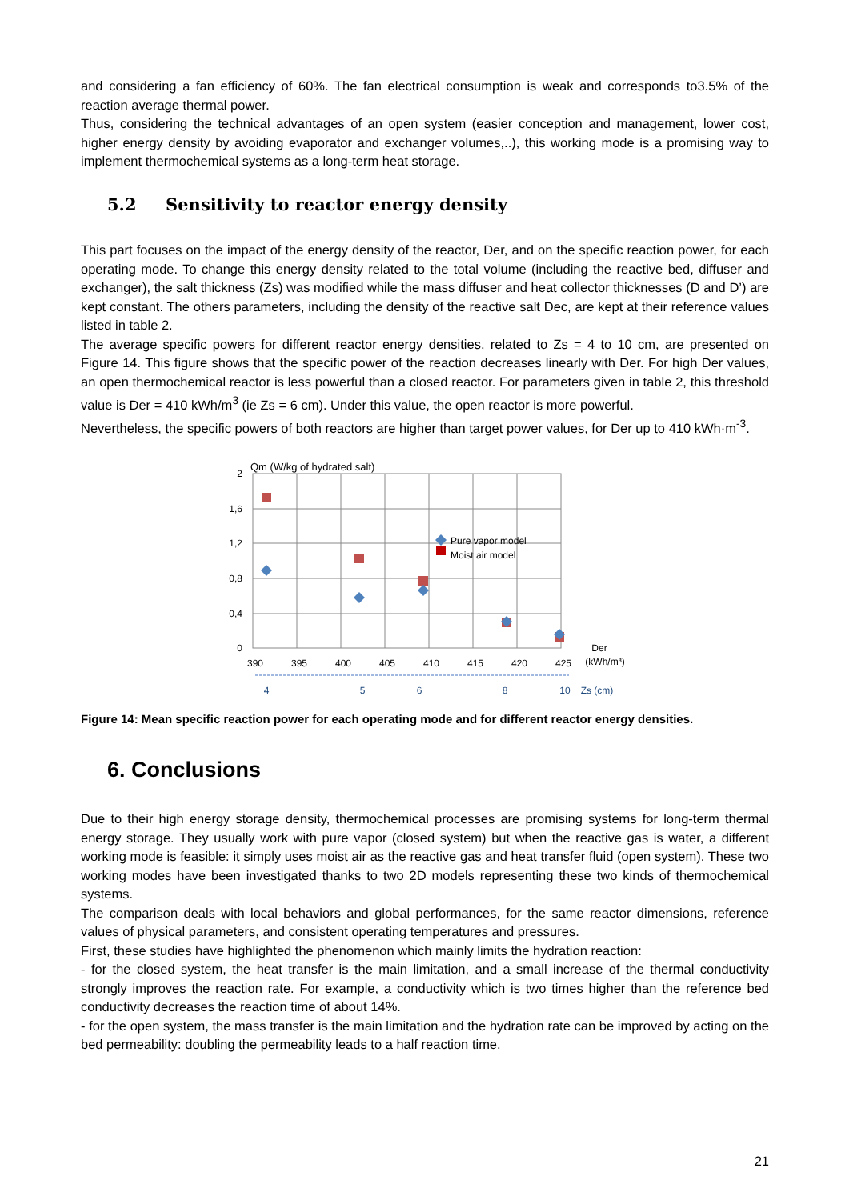and considering a fan efficiency of 60%. The fan electrical consumption is weak and corresponds to3.5% of the reaction average thermal power.
Thus, considering the technical advantages of an open system (easier conception and management, lower cost, higher energy density by avoiding evaporator and exchanger volumes,..), this working mode is a promising way to implement thermochemical systems as a long-term heat storage.
5.2 Sensitivity to reactor energy density
This part focuses on the impact of the energy density of the reactor, Der, and on the specific reaction power, for each operating mode. To change this energy density related to the total volume (including the reactive bed, diffuser and exchanger), the salt thickness (Zs) was modified while the mass diffuser and heat collector thicknesses (D and D’) are kept constant. The others parameters, including the density of the reactive salt Dec, are kept at their reference values listed in table 2.
The average specific powers for different reactor energy densities, related to Zs = 4 to 10 cm, are presented on Figure 14. This figure shows that the specific power of the reaction decreases linearly with Der. For high Der values, an open thermochemical reactor is less powerful than a closed reactor. For parameters given in table 2, this threshold value is Der = 410 kWh/m<sup>3</sup> (ie Zs = 6 cm). Under this value, the open reactor is more powerful.
Nevertheless, the specific powers of both reactors are higher than target power values, for Der up to 410 kWh·m<sup>-3</sup>.
Q̇m (W/kg of hydrated salt)
2
1,6
1,2
0,8
0,4
0
390
395
400
405
410
415
420
425
Der
(kWh/m³)
4
5
6
8
10
Zs (cm)
Pure vapor model
Moist air model
Figure 14: Mean specific reaction power for each operating mode and for different reactor energy densities.
6. Conclusions
Due to their high energy storage density, thermochemical processes are promising systems for long-term thermal energy storage. They usually work with pure vapor (closed system) but when the reactive gas is water, a different working mode is feasible: it simply uses moist air as the reactive gas and heat transfer fluid (open system). These two working modes have been investigated thanks to two 2D models representing these two kinds of thermochemical systems.
The comparison deals with local behaviors and global performances, for the same reactor dimensions, reference values of physical parameters, and consistent operating temperatures and pressures.
First, these studies have highlighted the phenomenon which mainly limits the hydration reaction:
- for the closed system, the heat transfer is the main limitation, and a small increase of the thermal conductivity strongly improves the reaction rate. For example, a conductivity which is two times higher than the reference bed conductivity decreases the reaction time of about 14%.
- for the open system, the mass transfer is the main limitation and the hydration rate can be improved by acting on the bed permeability: doubling the permeability leads to a half reaction time.
21